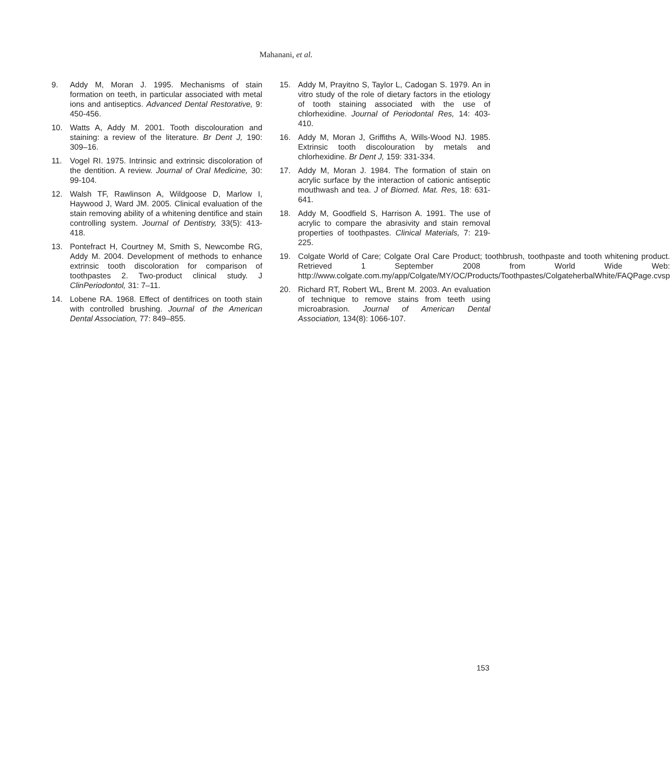Mahanani, et al.
9. Addy M, Moran J. 1995. Mechanisms of stain formation on teeth, in particular associated with metal ions and antiseptics. Advanced Dental Restorative, 9: 450-456.
10. Watts A, Addy M. 2001. Tooth discolouration and staining: a review of the literature. Br Dent J, 190: 309–16.
11. Vogel RI. 1975. Intrinsic and extrinsic discoloration of the dentition. A review. Journal of Oral Medicine, 30: 99-104.
12. Walsh TF, Rawlinson A, Wildgoose D, Marlow I, Haywood J, Ward JM. 2005. Clinical evaluation of the stain removing ability of a whitening dentifice and stain controlling system. Journal of Dentistry, 33(5): 413-418.
13. Pontefract H, Courtney M, Smith S, Newcombe RG, Addy M. 2004. Development of methods to enhance extrinsic tooth discoloration for comparison of toothpastes 2. Two-product clinical study. J ClinPeriodontol, 31: 7–11.
14. Lobene RA. 1968. Effect of dentifrices on tooth stain with controlled brushing. Journal of the American Dental Association, 77: 849–855.
15. Addy M, Prayitno S, Taylor L, Cadogan S. 1979. An in vitro study of the role of dietary factors in the etiology of tooth staining associated with the use of chlorhexidine. Journal of Periodontal Res, 14: 403-410.
16. Addy M, Moran J, Griffiths A, Wills-Wood NJ. 1985. Extrinsic tooth discolouration by metals and chlorhexidine. Br Dent J, 159: 331-334.
17. Addy M, Moran J. 1984. The formation of stain on acrylic surface by the interaction of cationic antiseptic mouthwash and tea. J of Biomed. Mat. Res, 18: 631-641.
18. Addy M, Goodfield S, Harrison A. 1991. The use of acrylic to compare the abrasivity and stain removal properties of toothpastes. Clinical Materials, 7: 219-225.
19. Colgate World of Care; Colgate Oral Care Product; toothbrush, toothpaste and tooth whitening product. Retrieved 1 September 2008 from World Wide Web: http://www.colgate.com.my/app/Colgate/MY/OC/Products/Toothpastes/ColgateherbalWhite/FAQPage.cvsp
20. Richard RT, Robert WL, Brent M. 2003. An evaluation of technique to remove stains from teeth using microabrasion. Journal of American Dental Association, 134(8): 1066-107.
153